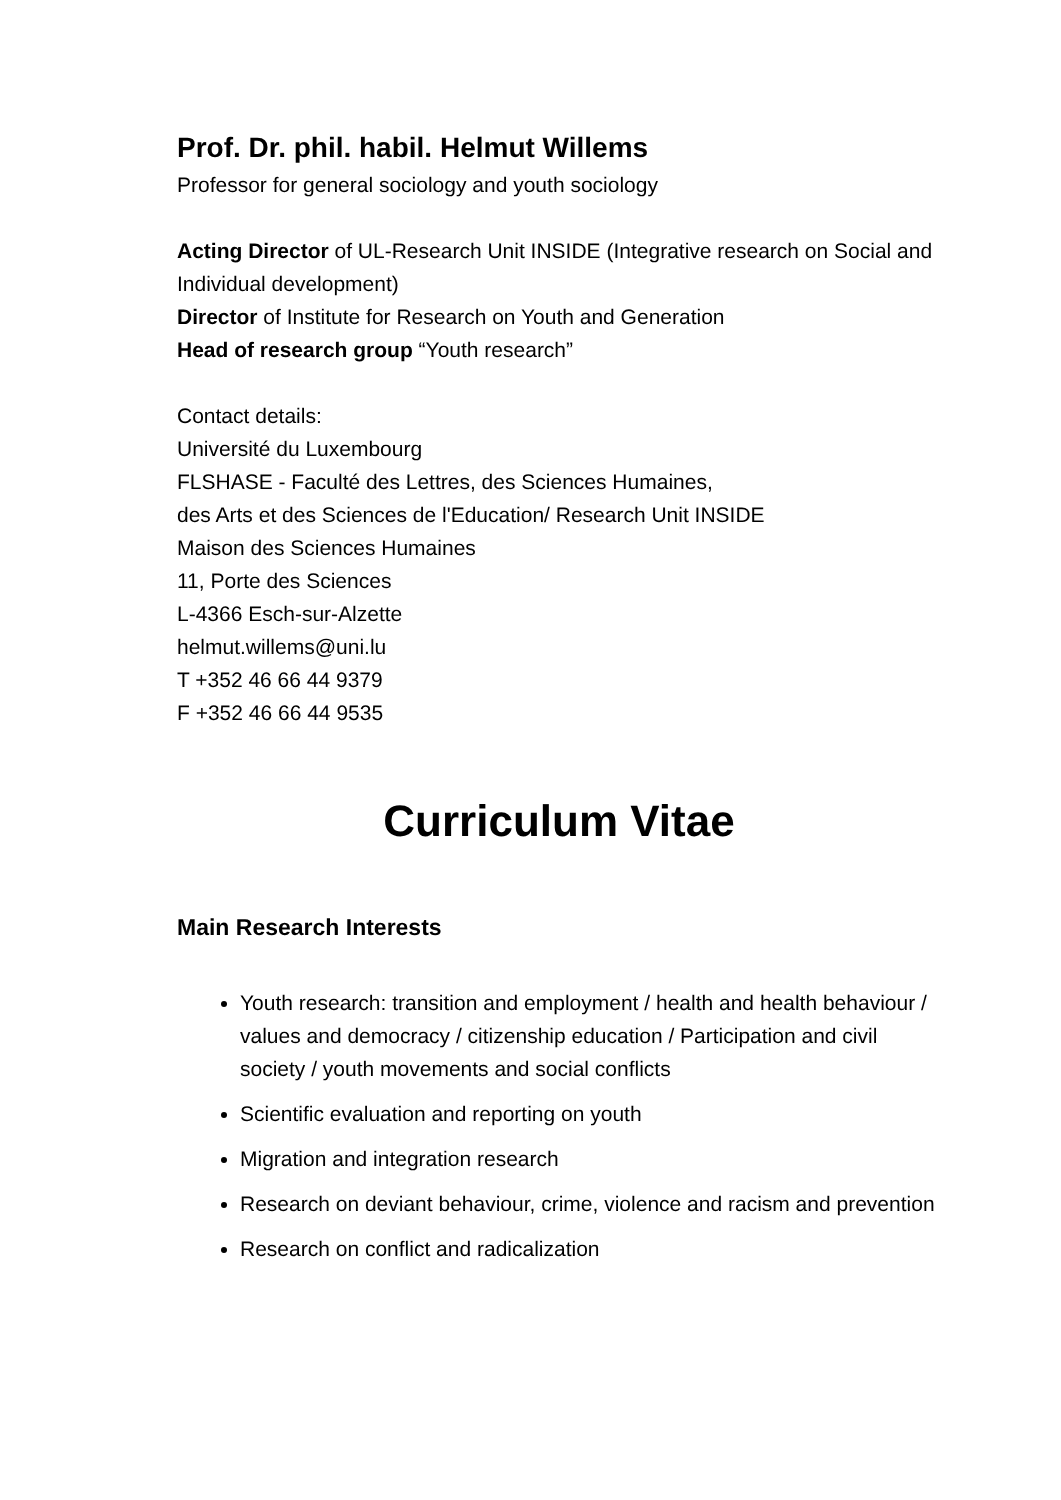Prof. Dr. phil. habil. Helmut Willems
Professor for general sociology and youth sociology
Acting Director of UL-Research Unit INSIDE (Integrative research on Social and Individual development)
Director of Institute for Research on Youth and Generation
Head of research group “Youth research”
Contact details:
Université du Luxembourg
FLSHASE - Faculté des Lettres, des Sciences Humaines,
des Arts et des Sciences de l'Education/ Research Unit INSIDE
Maison des Sciences Humaines
11, Porte des Sciences
L-4366 Esch-sur-Alzette
helmut.willems@uni.lu
T +352 46 66 44 9379
F +352 46 66 44 9535
Curriculum Vitae
Main Research Interests
Youth research: transition and employment / health and health behaviour / values and democracy / citizenship education / Participation and civil society / youth movements and social conflicts
Scientific evaluation and reporting on youth
Migration and integration research
Research on deviant behaviour, crime, violence and racism and prevention
Research on conflict and radicalization